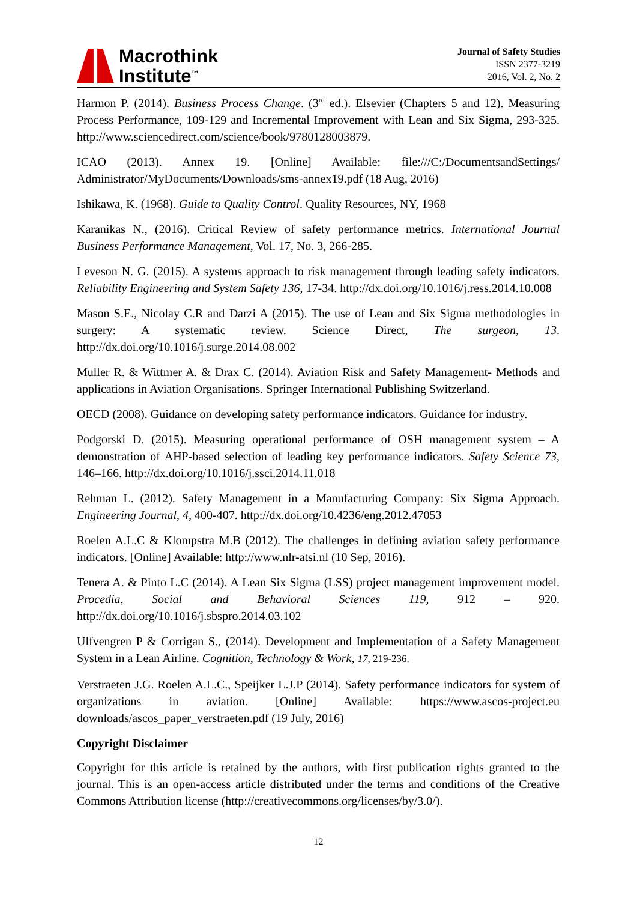Macrothink
Institute<sup>™</sup>
Journal of Safety Studies
ISSN 2377-3219
2016, Vol. 2, No. 2
Harmon P. (2014). Business Process Change. (3<sup>rd</sup> ed.). Elsevier (Chapters 5 and 12). Measuring Process Performance, 109-129 and Incremental Improvement with Lean and Six Sigma, 293-325. http://www.sciencedirect.com/science/book/9780128003879.
ICAO (2013). Annex 19. [Online] Available: file:///C:/DocumentsandSettings/ Administrator/MyDocuments/Downloads/sms-annex19.pdf (18 Aug, 2016)
Ishikawa, K. (1968). Guide to Quality Control. Quality Resources, NY, 1968
Karanikas N., (2016). Critical Review of safety performance metrics. International Journal Business Performance Management, Vol. 17, No. 3, 266-285.
Leveson N. G. (2015). A systems approach to risk management through leading safety indicators. Reliability Engineering and System Safety 136, 17-34. http://dx.doi.org/10.1016/j.ress.2014.10.008
Mason S.E., Nicolay C.R and Darzi A (2015). The use of Lean and Six Sigma methodologies in surgery: A systematic review. Science Direct, The surgeon, 13. http://dx.doi.org/10.1016/j.surge.2014.08.002
Muller R. & Wittmer A. & Drax C. (2014). Aviation Risk and Safety Management- Methods and applications in Aviation Organisations. Springer International Publishing Switzerland.
OECD (2008). Guidance on developing safety performance indicators. Guidance for industry.
Podgorski D. (2015). Measuring operational performance of OSH management system – A demonstration of AHP-based selection of leading key performance indicators. Safety Science 73, 146–166. http://dx.doi.org/10.1016/j.ssci.2014.11.018
Rehman L. (2012). Safety Management in a Manufacturing Company: Six Sigma Approach. Engineering Journal, 4, 400-407. http://dx.doi.org/10.4236/eng.2012.47053
Roelen A.L.C & Klompstra M.B (2012). The challenges in defining aviation safety performance indicators. [Online] Available: http://www.nlr-atsi.nl (10 Sep, 2016).
Tenera A. & Pinto L.C (2014). A Lean Six Sigma (LSS) project management improvement model. Procedia, Social and Behavioral Sciences 119, 912 – 920. http://dx.doi.org/10.1016/j.sbspro.2014.03.102
Ulfvengren P & Corrigan S., (2014). Development and Implementation of a Safety Management System in a Lean Airline. Cognition, Technology & Work, 17, 219-236.
Verstraeten J.G. Roelen A.L.C., Speijker L.J.P (2014). Safety performance indicators for system of organizations in aviation. [Online] Available: https://www.ascos-project.eu downloads/ascos_paper_verstraeten.pdf (19 July, 2016)
Copyright Disclaimer
Copyright for this article is retained by the authors, with first publication rights granted to the journal. This is an open-access article distributed under the terms and conditions of the Creative Commons Attribution license (http://creativecommons.org/licenses/by/3.0/).
12